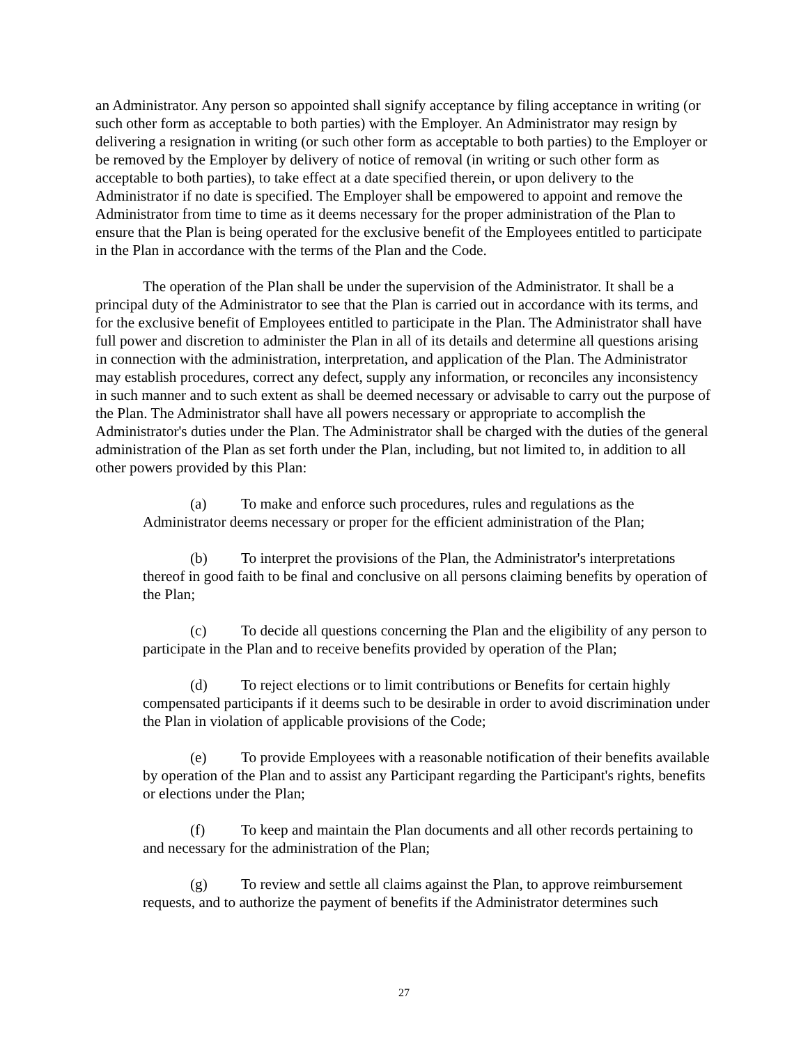an Administrator. Any person so appointed shall signify acceptance by filing acceptance in writing (or such other form as acceptable to both parties) with the Employer. An Administrator may resign by delivering a resignation in writing (or such other form as acceptable to both parties) to the Employer or be removed by the Employer by delivery of notice of removal (in writing or such other form as acceptable to both parties), to take effect at a date specified therein, or upon delivery to the Administrator if no date is specified. The Employer shall be empowered to appoint and remove the Administrator from time to time as it deems necessary for the proper administration of the Plan to ensure that the Plan is being operated for the exclusive benefit of the Employees entitled to participate in the Plan in accordance with the terms of the Plan and the Code.
The operation of the Plan shall be under the supervision of the Administrator. It shall be a principal duty of the Administrator to see that the Plan is carried out in accordance with its terms, and for the exclusive benefit of Employees entitled to participate in the Plan. The Administrator shall have full power and discretion to administer the Plan in all of its details and determine all questions arising in connection with the administration, interpretation, and application of the Plan. The Administrator may establish procedures, correct any defect, supply any information, or reconciles any inconsistency in such manner and to such extent as shall be deemed necessary or advisable to carry out the purpose of the Plan. The Administrator shall have all powers necessary or appropriate to accomplish the Administrator's duties under the Plan. The Administrator shall be charged with the duties of the general administration of the Plan as set forth under the Plan, including, but not limited to, in addition to all other powers provided by this Plan:
(a) To make and enforce such procedures, rules and regulations as the Administrator deems necessary or proper for the efficient administration of the Plan;
(b) To interpret the provisions of the Plan, the Administrator's interpretations thereof in good faith to be final and conclusive on all persons claiming benefits by operation of the Plan;
(c) To decide all questions concerning the Plan and the eligibility of any person to participate in the Plan and to receive benefits provided by operation of the Plan;
(d) To reject elections or to limit contributions or Benefits for certain highly compensated participants if it deems such to be desirable in order to avoid discrimination under the Plan in violation of applicable provisions of the Code;
(e) To provide Employees with a reasonable notification of their benefits available by operation of the Plan and to assist any Participant regarding the Participant's rights, benefits or elections under the Plan;
(f) To keep and maintain the Plan documents and all other records pertaining to and necessary for the administration of the Plan;
(g) To review and settle all claims against the Plan, to approve reimbursement requests, and to authorize the payment of benefits if the Administrator determines such
27